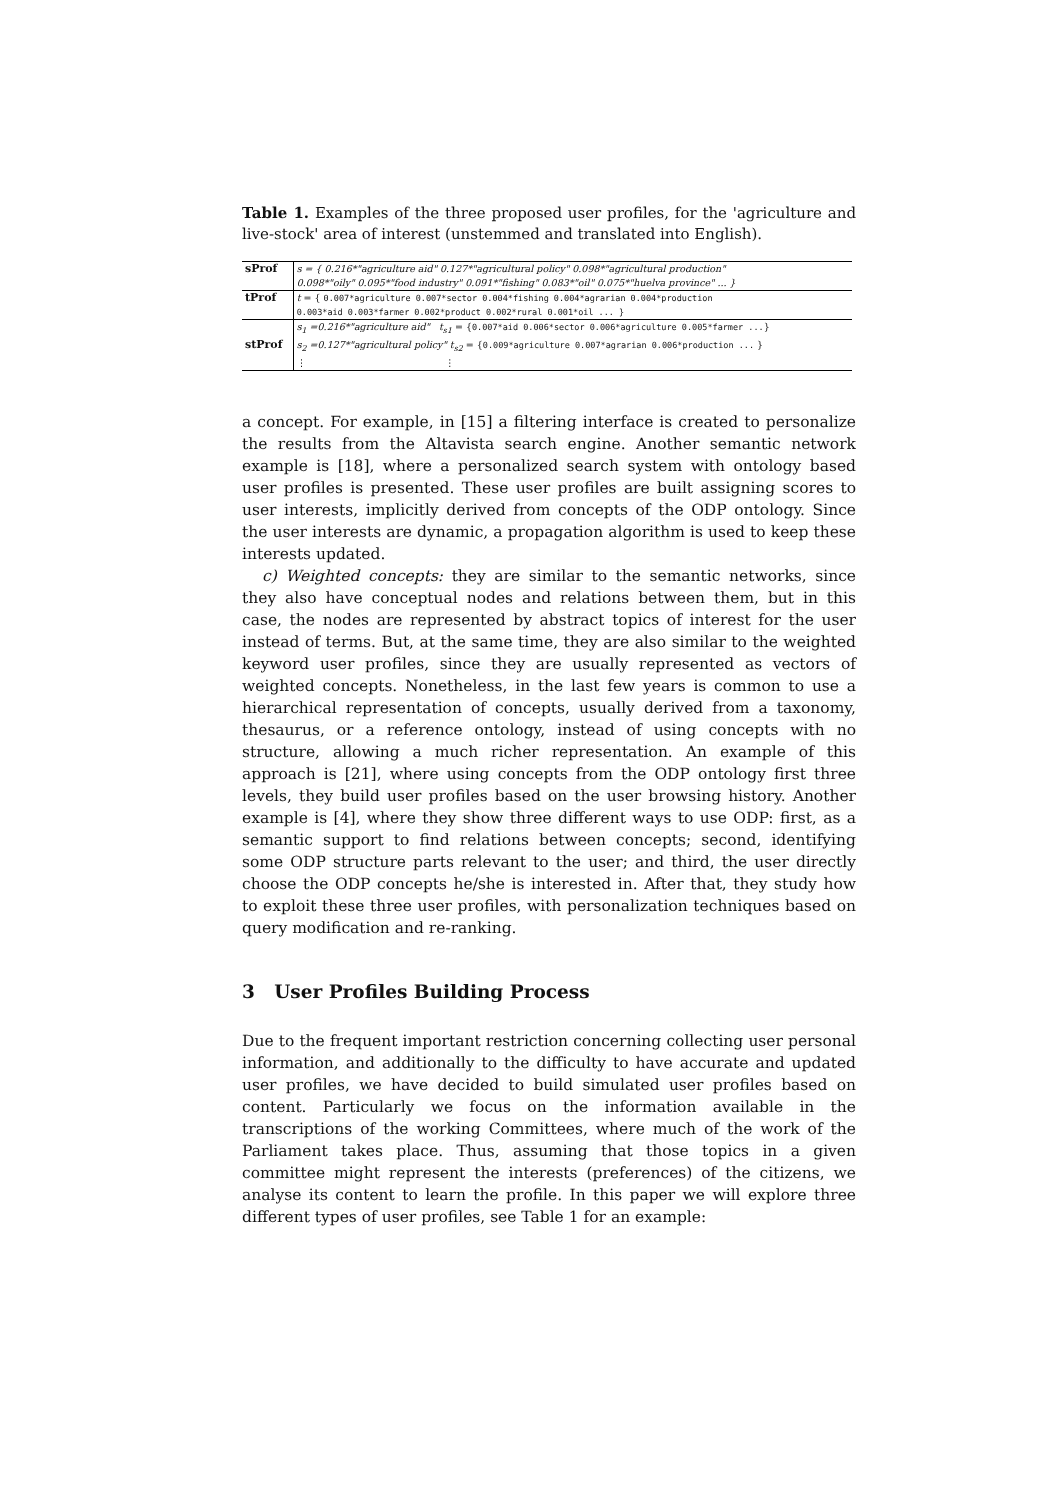Table 1. Examples of the three proposed user profiles, for the 'agriculture and live-stock' area of interest (unstemmed and translated into English).
| sProf | s = { 0.216*"agriculture aid" 0.127*"agricultural policy" 0.098*"agricultural production" |
| | 0.098*"oily" 0.095*"food industry" 0.091*"fishing" 0.083*"oil" 0.075*"huelva province" ... } |
| tProf | t = { 0.007*agriculture 0.007*sector 0.004*fishing 0.004*agrarian 0.004*production |
| | 0.003*aid 0.003*farmer 0.002*product 0.002*rural 0.001*oil ... } |
| | s<sub>1</sub> =0.216*"agriculture aid" t<sub>s1</sub> = { 0.007*aid 0.006*sector 0.006*agriculture 0.005*farmer ... } |
| stProf | s<sub>2</sub> =0.127*"agricultural policy" t<sub>s2</sub> = { 0.009*agriculture 0.007*agrarian 0.006*production ... } |
| | ⋮ ⋮ |
a concept. For example, in [15] a filtering interface is created to personalize the results from the Altavista search engine. Another semantic network example is [18], where a personalized search system with ontology based user profiles is presented. These user profiles are built assigning scores to user interests, implicitly derived from concepts of the ODP ontology. Since the user interests are dynamic, a propagation algorithm is used to keep these interests updated.
c) Weighted concepts: they are similar to the semantic networks, since they also have conceptual nodes and relations between them, but in this case, the nodes are represented by abstract topics of interest for the user instead of terms. But, at the same time, they are also similar to the weighted keyword user profiles, since they are usually represented as vectors of weighted concepts. Nonetheless, in the last few years is common to use a hierarchical representation of concepts, usually derived from a taxonomy, thesaurus, or a reference ontology, instead of using concepts with no structure, allowing a much richer representation. An example of this approach is [21], where using concepts from the ODP ontology first three levels, they build user profiles based on the user browsing history. Another example is [4], where they show three different ways to use ODP: first, as a semantic support to find relations between concepts; second, identifying some ODP structure parts relevant to the user; and third, the user directly choose the ODP concepts he/she is interested in. After that, they study how to exploit these three user profiles, with personalization techniques based on query modification and re-ranking.
3 User Profiles Building Process
Due to the frequent important restriction concerning collecting user personal information, and additionally to the difficulty to have accurate and updated user profiles, we have decided to build simulated user profiles based on content. Particularly we focus on the information available in the transcriptions of the working Committees, where much of the work of the Parliament takes place. Thus, assuming that those topics in a given committee might represent the interests (preferences) of the citizens, we analyse its content to learn the profile. In this paper we will explore three different types of user profiles, see Table 1 for an example: